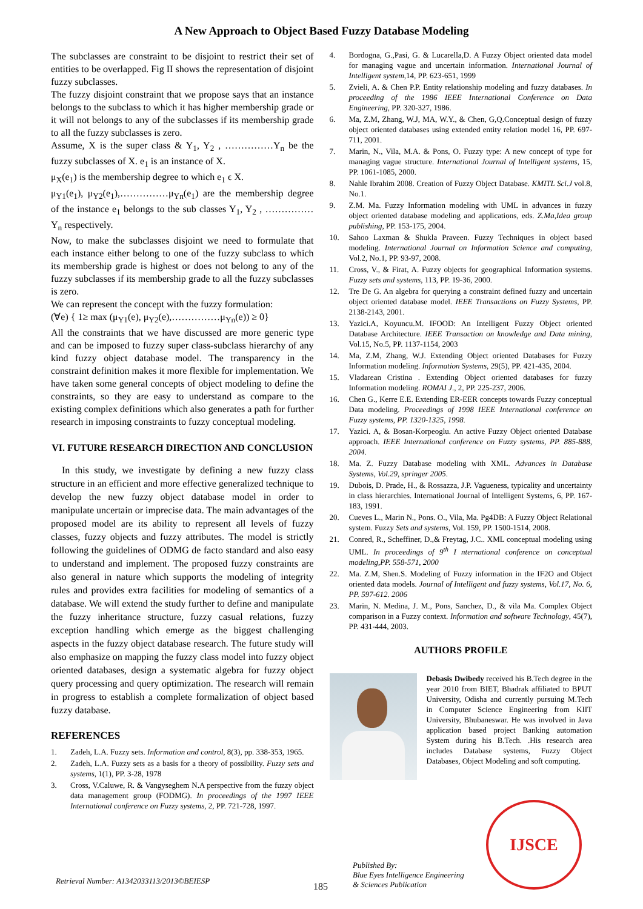A New Approach to Object Based Fuzzy Database Modeling
The subclasses are constraint to be disjoint to restrict their set of entities to be overlapped. Fig II shows the representation of disjoint fuzzy subclasses.
The fuzzy disjoint constraint that we propose says that an instance belongs to the subclass to which it has higher membership grade or it will not belongs to any of the subclasses if its membership grade to all the fuzzy subclasses is zero.
Assume, X is the super class & Y<sub>1</sub>, Y<sub>2</sub> , ……………Y<sub>n</sub> be the fuzzy subclasses of X. e<sub>1</sub> is an instance of X.
μ<sub>X</sub>(e<sub>1</sub>) is the membership degree to which e<sub>1</sub> ϵ X.
μ<sub>Y1</sub>(e<sub>1</sub>), μ<sub>Y2</sub>(e<sub>1</sub>),……………μ<sub>Yn</sub>(e<sub>1</sub>) are the membership degree of the instance e<sub>1</sub> belongs to the sub classes Y<sub>1</sub>, Y<sub>2</sub> , ……………Y<sub>n</sub> respectively.
Now, to make the subclasses disjoint we need to formulate that each instance either belong to one of the fuzzy subclass to which its membership grade is highest or does not belong to any of the fuzzy subclasses if its membership grade to all the fuzzy subclasses is zero.
We can represent the concept with the fuzzy formulation:
(∀e) { 1≥ max (μ<sub>Y1</sub>(e), μ<sub>Y2</sub>(e),……………μ<sub>Yn</sub>(e)) ≥ 0}
All the constraints that we have discussed are more generic type and can be imposed to fuzzy super class-subclass hierarchy of any kind fuzzy object database model. The transparency in the constraint definition makes it more flexible for implementation. We have taken some general concepts of object modeling to define the constraints, so they are easy to understand as compare to the existing complex definitions which also generates a path for further research in imposing constraints to fuzzy conceptual modeling.
VI. FUTURE RESEARCH DIRECTION AND CONCLUSION
In this study, we investigate by defining a new fuzzy class structure in an efficient and more effective generalized technique to develop the new fuzzy object database model in order to manipulate uncertain or imprecise data. The main advantages of the proposed model are its ability to represent all levels of fuzzy classes, fuzzy objects and fuzzy attributes. The model is strictly following the guidelines of ODMG de facto standard and also easy to understand and implement. The proposed fuzzy constraints are also general in nature which supports the modeling of integrity rules and provides extra facilities for modeling of semantics of a database. We will extend the study further to define and manipulate the fuzzy inheritance structure, fuzzy casual relations, fuzzy exception handling which emerge as the biggest challenging aspects in the fuzzy object database research. The future study will also emphasize on mapping the fuzzy class model into fuzzy object oriented databases, design a systematic algebra for fuzzy object query processing and query optimization. The research will remain in progress to establish a complete formalization of object based fuzzy database.
REFERENCES
1. Zadeh, L.A. Fuzzy sets. Information and control, 8(3), pp. 338-353, 1965.
2. Zadeh, L.A. Fuzzy sets as a basis for a theory of possibility. Fuzzy sets and systems, 1(1), PP. 3-28, 1978
3. Cross, V.Caluwe, R. & Vangyseghem N.A perspective from the fuzzy object data management group (FODMG). In proceedings of the 1997 IEEE International conference on Fuzzy systems, 2, PP. 721-728, 1997.
4. Bordogna, G.,Pasi, G. & Lucarella,D. A Fuzzy Object oriented data model for managing vague and uncertain information. International Journal of Intelligent system,14, PP. 623-651, 1999
5. Zvieli, A. & Chen P.P. Entity relationship modeling and fuzzy databases. In proceeding of the 1986 IEEE International Conference on Data Engineering, PP. 320-327, 1986.
6. Ma, Z.M, Zhang, W.J, MA, W.Y., & Chen, G,Q.Conceptual design of fuzzy object oriented databases using extended entity relation model 16, PP. 697-711, 2001.
7. Marin, N., Vila, M.A. & Pons, O. Fuzzy type: A new concept of type for managing vague structure. International Journal of Intelligent systems, 15, PP. 1061-1085, 2000.
8. Nahle Ibrahim 2008. Creation of Fuzzy Object Database. KMITL Sci.J vol.8, No.1.
9. Z.M. Ma. Fuzzy Information modeling with UML in advances in fuzzy object oriented database modeling and applications, eds. Z.Ma,Idea group publishing, PP. 153-175, 2004.
10. Sahoo Laxman & Shukla Praveen. Fuzzy Techniques in object based modeling. International Journal on Information Science and computing, Vol.2, No.1, PP. 93-97, 2008.
11. Cross, V., & Firat, A. Fuzzy objects for geographical Information systems. Fuzzy sets and systems, 113, PP. 19-36, 2000.
12. Tre De G. An algebra for querying a constraint defined fuzzy and uncertain object oriented database model. IEEE Transactions on Fuzzy Systems, PP. 2138-2143, 2001.
13. Yazici.A, Koyuncu.M. IFOOD: An Intelligent Fuzzy Object oriented Database Architecture. IEEE Transaction on knowledge and Data mining, Vol.15, No.5, PP. 1137-1154, 2003
14. Ma, Z.M, Zhang, W.J. Extending Object oriented Databases for Fuzzy Information modeling. Information Systems, 29(5), PP. 421-435, 2004.
15. Vladarean Cristina . Extending Object oriented databases for fuzzy Information modeling. ROMAI J., 2, PP. 225-237, 2006.
16. Chen G., Kerre E.E. Extending ER-EER concepts towards Fuzzy conceptual Data modeling. Proceedings of 1998 IEEE International conference on Fuzzy systems, PP. 1320-1325, 1998.
17. Yazici. A, & Bosan-Korpeoglu. An active Fuzzy Object oriented Database approach. IEEE International conference on Fuzzy systems, PP. 885-888, 2004.
18. Ma. Z. Fuzzy Database modeling with XML. Advances in Database Systems, Vol.29, springer 2005.
19. Dubois, D. Prade, H., & Rossazza, J.P. Vagueness, typicality and uncertainty in class hierarchies. International Journal of Intelligent Systems, 6, PP. 167-183, 1991.
20. Cueves L., Marin N., Pons. O., Vila, Ma. Pg4DB: A Fuzzy Object Relational system. Fuzzy Sets and systems, Vol. 159, PP. 1500-1514, 2008.
21. Conred, R., Scheffiner, D.,& Freytag, J.C.. XML conceptual modeling using UML. In proceedings of 9<sup>th</sup> I nternational conference on conceptual modeling,PP. 558-571, 2000
22. Ma. Z.M, Shen.S. Modeling of Fuzzy information in the IF2O and Object oriented data models. Journal of Intelligent and fuzzy systems, Vol.17, No. 6, PP. 597-612. 2006
23. Marin, N. Medina, J. M., Pons, Sanchez, D., & vila Ma. Complex Object comparison in a Fuzzy context. Information and software Technology, 45(7), PP. 431-444, 2003.
AUTHORS PROFILE
Debasis Dwibedy received his B.Tech degree in the year 2010 from BIET, Bhadrak affiliated to BPUT University, Odisha and currently pursuing M.Tech in Computer Science Engineering from KIIT University, Bhubaneswar. He was involved in Java application based project Banking automation System during his B.Tech. .His research area includes Database systems, Fuzzy Object Databases, Object Modeling and soft computing.
Retrieval Number: A1342033113/2013©BEIESP
185
Published By:
Blue Eyes Intelligence Engineering
& Sciences Publication
IJSCE